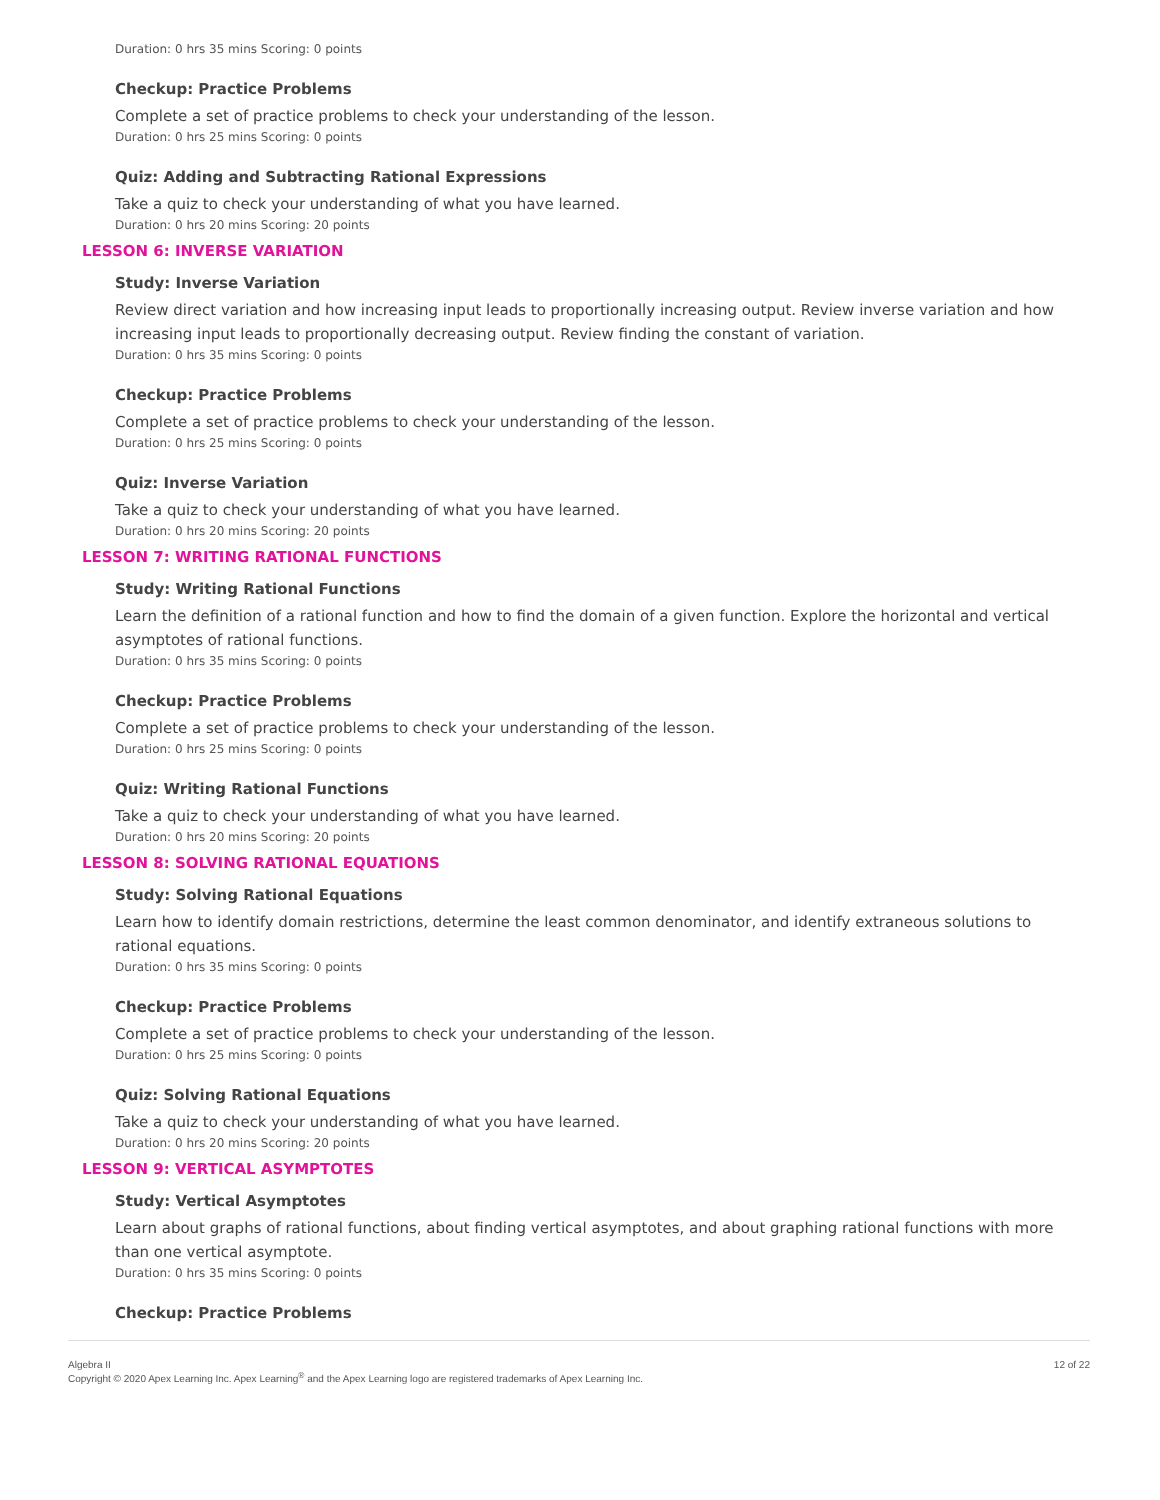Duration: 0 hrs 35 mins Scoring: 0 points
Checkup: Practice Problems
Complete a set of practice problems to check your understanding of the lesson.
Duration: 0 hrs 25 mins Scoring: 0 points
Quiz: Adding and Subtracting Rational Expressions
Take a quiz to check your understanding of what you have learned.
Duration: 0 hrs 20 mins Scoring: 20 points
LESSON 6: INVERSE VARIATION
Study: Inverse Variation
Review direct variation and how increasing input leads to proportionally increasing output. Review inverse variation and how increasing input leads to proportionally decreasing output. Review finding the constant of variation.
Duration: 0 hrs 35 mins Scoring: 0 points
Checkup: Practice Problems
Complete a set of practice problems to check your understanding of the lesson.
Duration: 0 hrs 25 mins Scoring: 0 points
Quiz: Inverse Variation
Take a quiz to check your understanding of what you have learned.
Duration: 0 hrs 20 mins Scoring: 20 points
LESSON 7: WRITING RATIONAL FUNCTIONS
Study: Writing Rational Functions
Learn the definition of a rational function and how to find the domain of a given function. Explore the horizontal and vertical asymptotes of rational functions.
Duration: 0 hrs 35 mins Scoring: 0 points
Checkup: Practice Problems
Complete a set of practice problems to check your understanding of the lesson.
Duration: 0 hrs 25 mins Scoring: 0 points
Quiz: Writing Rational Functions
Take a quiz to check your understanding of what you have learned.
Duration: 0 hrs 20 mins Scoring: 20 points
LESSON 8: SOLVING RATIONAL EQUATIONS
Study: Solving Rational Equations
Learn how to identify domain restrictions, determine the least common denominator, and identify extraneous solutions to rational equations.
Duration: 0 hrs 35 mins Scoring: 0 points
Checkup: Practice Problems
Complete a set of practice problems to check your understanding of the lesson.
Duration: 0 hrs 25 mins Scoring: 0 points
Quiz: Solving Rational Equations
Take a quiz to check your understanding of what you have learned.
Duration: 0 hrs 20 mins Scoring: 20 points
LESSON 9: VERTICAL ASYMPTOTES
Study: Vertical Asymptotes
Learn about graphs of rational functions, about finding vertical asymptotes, and about graphing rational functions with more than one vertical asymptote.
Duration: 0 hrs 35 mins Scoring: 0 points
Checkup: Practice Problems
Algebra II
Copyright © 2020 Apex Learning Inc. Apex Learning<sup>®</sup> and the Apex Learning logo are registered trademarks of Apex Learning Inc.
12 of 22